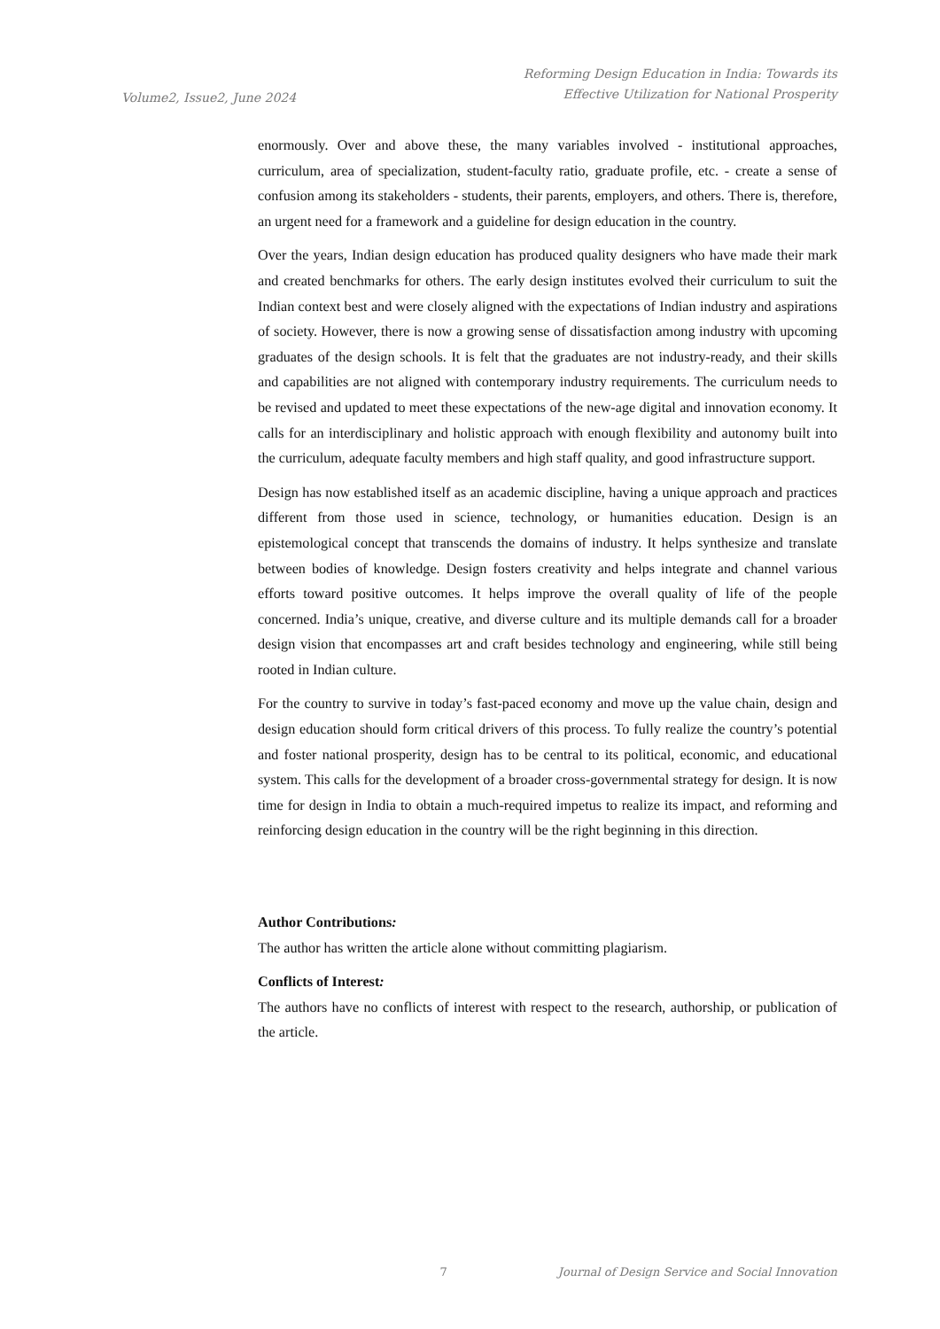Volume2, Issue2, June 2024
Reforming Design Education in India: Towards its
Effective Utilization for National Prosperity
enormously. Over and above these, the many variables involved - institutional approaches, curriculum, area of specialization, student-faculty ratio, graduate profile, etc. - create a sense of confusion among its stakeholders - students, their parents, employers, and others. There is, therefore, an urgent need for a framework and a guideline for design education in the country.
Over the years, Indian design education has produced quality designers who have made their mark and created benchmarks for others. The early design institutes evolved their curriculum to suit the Indian context best and were closely aligned with the expectations of Indian industry and aspirations of society. However, there is now a growing sense of dissatisfaction among industry with upcoming graduates of the design schools. It is felt that the graduates are not industry-ready, and their skills and capabilities are not aligned with contemporary industry requirements. The curriculum needs to be revised and updated to meet these expectations of the new-age digital and innovation economy. It calls for an interdisciplinary and holistic approach with enough flexibility and autonomy built into the curriculum, adequate faculty members and high staff quality, and good infrastructure support.
Design has now established itself as an academic discipline, having a unique approach and practices different from those used in science, technology, or humanities education. Design is an epistemological concept that transcends the domains of industry. It helps synthesize and translate between bodies of knowledge. Design fosters creativity and helps integrate and channel various efforts toward positive outcomes. It helps improve the overall quality of life of the people concerned. India’s unique, creative, and diverse culture and its multiple demands call for a broader design vision that encompasses art and craft besides technology and engineering, while still being rooted in Indian culture.
For the country to survive in today’s fast-paced economy and move up the value chain, design and design education should form critical drivers of this process. To fully realize the country’s potential and foster national prosperity, design has to be central to its political, economic, and educational system. This calls for the development of a broader cross-governmental strategy for design. It is now time for design in India to obtain a much-required impetus to realize its impact, and reforming and reinforcing design education in the country will be the right beginning in this direction.
Author Contributions:
The author has written the article alone without committing plagiarism.
Conflicts of Interest:
The authors have no conflicts of interest with respect to the research, authorship, or publication of the article.
7 Journal of Design Service and Social Innovation